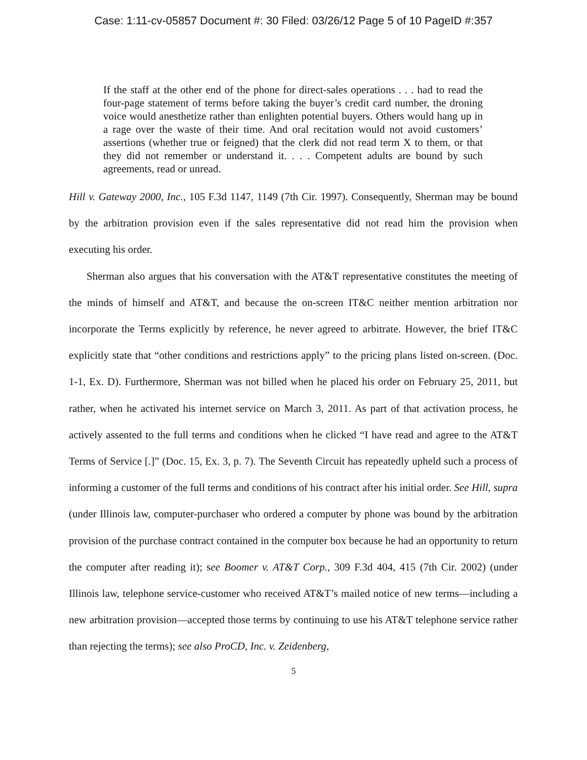Case: 1:11-cv-05857 Document #: 30 Filed: 03/26/12 Page 5 of 10 PageID #:357
If the staff at the other end of the phone for direct-sales operations . . . had to read the four-page statement of terms before taking the buyer’s credit card number, the droning voice would anesthetize rather than enlighten potential buyers. Others would hang up in a rage over the waste of their time. And oral recitation would not avoid customers’ assertions (whether true or feigned) that the clerk did not read term X to them, or that they did not remember or understand it. . . . Competent adults are bound by such agreements, read or unread.
Hill v. Gateway 2000, Inc., 105 F.3d 1147, 1149 (7th Cir. 1997). Consequently, Sherman may be bound by the arbitration provision even if the sales representative did not read him the provision when executing his order.
Sherman also argues that his conversation with the AT&T representative constitutes the meeting of the minds of himself and AT&T, and because the on-screen IT&C neither mention arbitration nor incorporate the Terms explicitly by reference, he never agreed to arbitrate. However, the brief IT&C explicitly state that “other conditions and restrictions apply” to the pricing plans listed on-screen. (Doc. 1-1, Ex. D). Furthermore, Sherman was not billed when he placed his order on February 25, 2011, but rather, when he activated his internet service on March 3, 2011. As part of that activation process, he actively assented to the full terms and conditions when he clicked “I have read and agree to the AT&T Terms of Service [.]” (Doc. 15, Ex. 3, p. 7). The Seventh Circuit has repeatedly upheld such a process of informing a customer of the full terms and conditions of his contract after his initial order. See Hill, supra (under Illinois law, computer-purchaser who ordered a computer by phone was bound by the arbitration provision of the purchase contract contained in the computer box because he had an opportunity to return the computer after reading it); see Boomer v. AT&T Corp., 309 F.3d 404, 415 (7th Cir. 2002) (under Illinois law, telephone service-customer who received AT&T’s mailed notice of new terms—including a new arbitration provision—accepted those terms by continuing to use his AT&T telephone service rather than rejecting the terms); see also ProCD, Inc. v. Zeidenberg,
5